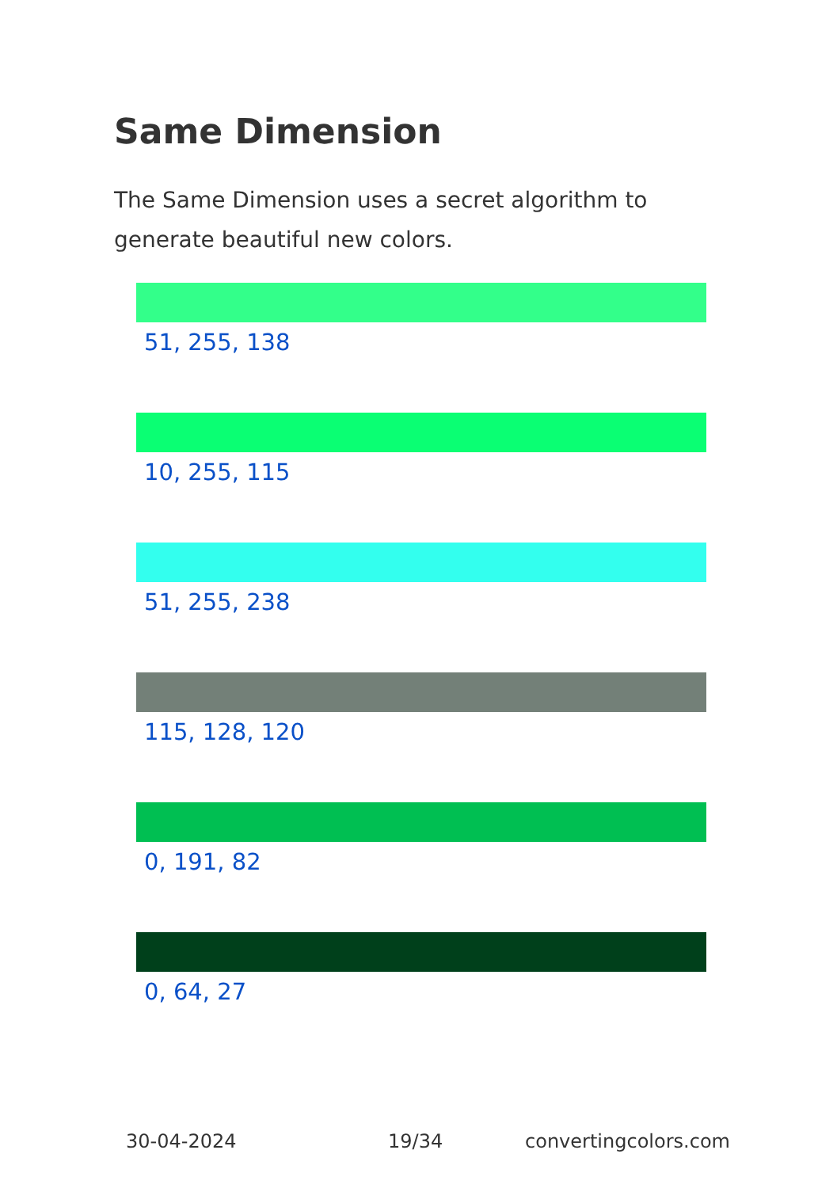Same Dimension
The Same Dimension uses a secret algorithm to generate beautiful new colors.
51, 255, 138
10, 255, 115
51, 255, 238
115, 128, 120
0, 191, 82
0, 64, 27
30-04-2024 19/34 convertingcolors.com